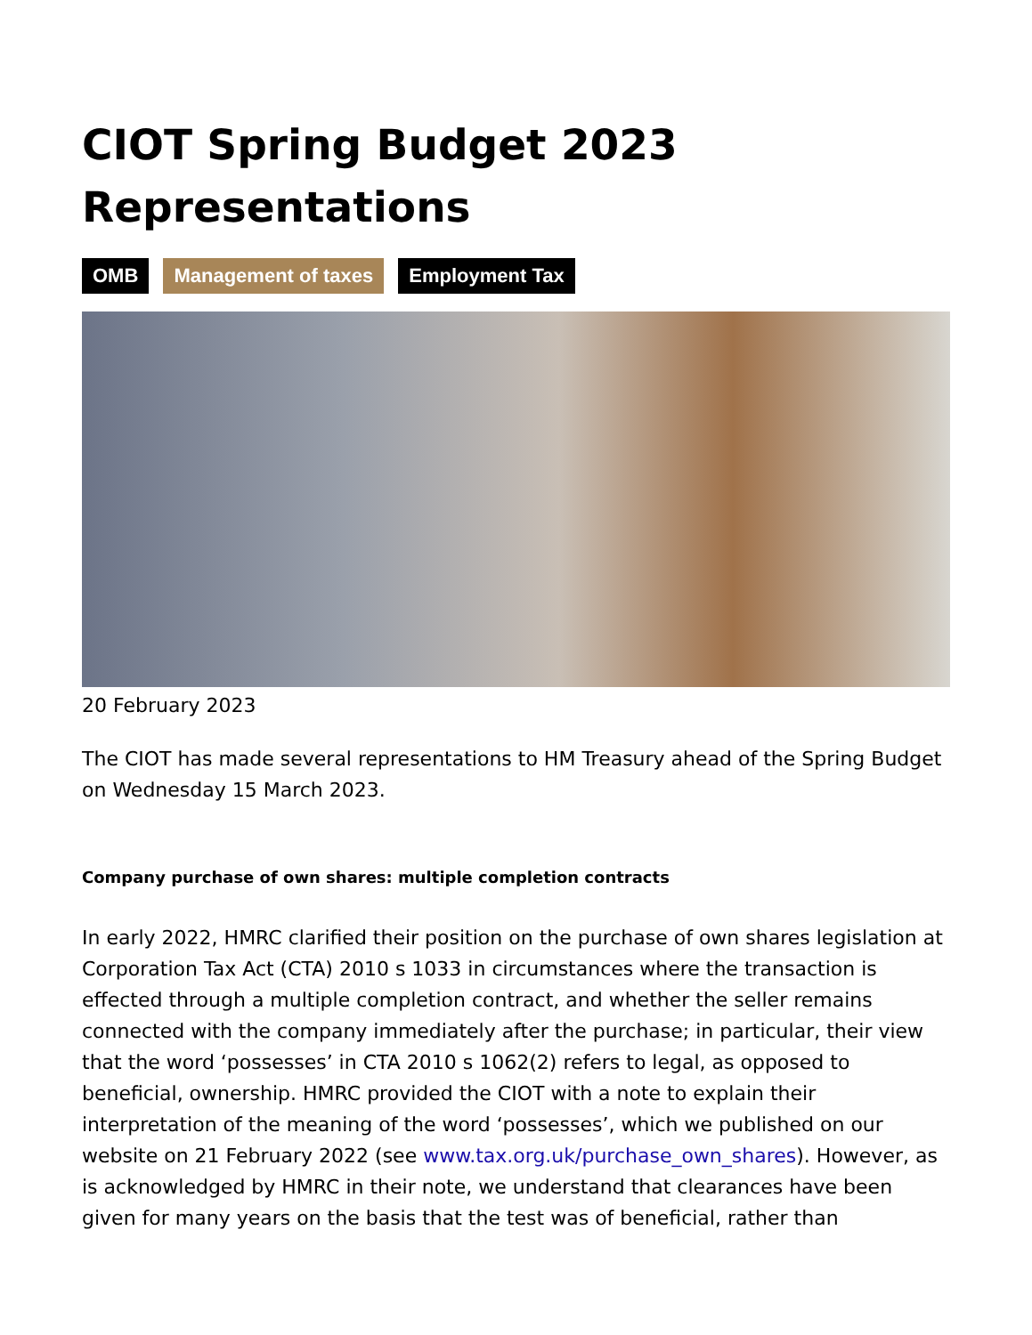CIOT Spring Budget 2023 Representations
OMB Management of taxes Employment Tax
20 February 2023
The CIOT has made several representations to HM Treasury ahead of the Spring Budget on Wednesday 15 March 2023.
Company purchase of own shares: multiple completion contracts
In early 2022, HMRC clarified their position on the purchase of own shares legislation at Corporation Tax Act (CTA) 2010 s 1033 in circumstances where the transaction is effected through a multiple completion contract, and whether the seller remains connected with the company immediately after the purchase; in particular, their view that the word ‘possesses’ in CTA 2010 s 1062(2) refers to legal, as opposed to beneficial, ownership. HMRC provided the CIOT with a note to explain their interpretation of the meaning of the word ‘possesses’, which we published on our website on 21 February 2022 (see www.tax.org.uk/purchase_own_shares). However, as is acknowledged by HMRC in their note, we understand that clearances have been given for many years on the basis that the test was of beneficial, rather than